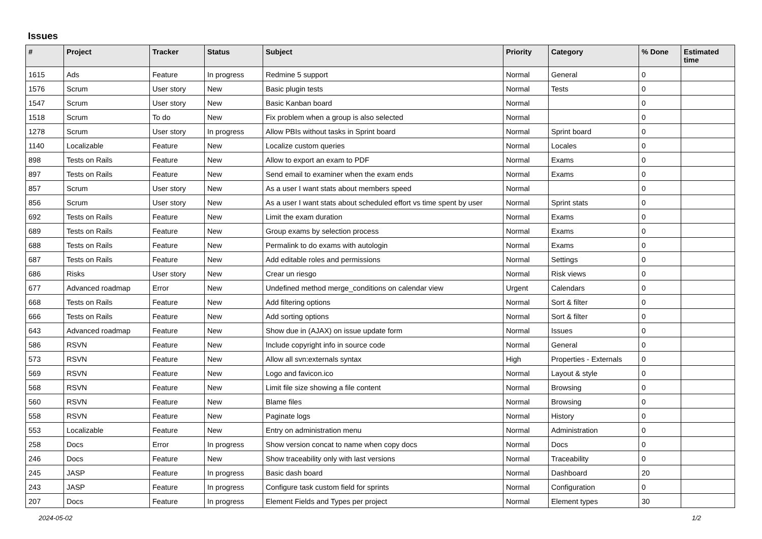Issues
| # | Project | Tracker | Status | Subject | Priority | Category | % Done | Estimated time |
| --- | --- | --- | --- | --- | --- | --- | --- | --- |
| 1615 | Ads | Feature | In progress | Redmine 5 support | Normal | General | 0 | |
| 1576 | Scrum | User story | New | Basic plugin tests | Normal | Tests | 0 | |
| 1547 | Scrum | User story | New | Basic Kanban board | Normal | | 0 | |
| 1518 | Scrum | To do | New | Fix problem when a group is also selected | Normal | | 0 | |
| 1278 | Scrum | User story | In progress | Allow PBIs without tasks in Sprint board | Normal | Sprint board | 0 | |
| 1140 | Localizable | Feature | New | Localize custom queries | Normal | Locales | 0 | |
| 898 | Tests on Rails | Feature | New | Allow to export an exam to PDF | Normal | Exams | 0 | |
| 897 | Tests on Rails | Feature | New | Send email to examiner when the exam ends | Normal | Exams | 0 | |
| 857 | Scrum | User story | New | As a user I want stats about members speed | Normal | | 0 | |
| 856 | Scrum | User story | New | As a user I want stats about scheduled effort vs time spent by user | Normal | Sprint stats | 0 | |
| 692 | Tests on Rails | Feature | New | Limit the exam duration | Normal | Exams | 0 | |
| 689 | Tests on Rails | Feature | New | Group exams by selection process | Normal | Exams | 0 | |
| 688 | Tests on Rails | Feature | New | Permalink to do exams with autologin | Normal | Exams | 0 | |
| 687 | Tests on Rails | Feature | New | Add editable roles and permissions | Normal | Settings | 0 | |
| 686 | Risks | User story | New | Crear un riesgo | Normal | Risk views | 0 | |
| 677 | Advanced roadmap | Error | New | Undefined method merge_conditions on calendar view | Urgent | Calendars | 0 | |
| 668 | Tests on Rails | Feature | New | Add filtering options | Normal | Sort & filter | 0 | |
| 666 | Tests on Rails | Feature | New | Add sorting options | Normal | Sort & filter | 0 | |
| 643 | Advanced roadmap | Feature | New | Show due in (AJAX) on issue update form | Normal | Issues | 0 | |
| 586 | RSVN | Feature | New | Include copyright info in source code | Normal | General | 0 | |
| 573 | RSVN | Feature | New | Allow all svn:externals syntax | High | Properties - Externals | 0 | |
| 569 | RSVN | Feature | New | Logo and favicon.ico | Normal | Layout & style | 0 | |
| 568 | RSVN | Feature | New | Limit file size showing a file content | Normal | Browsing | 0 | |
| 560 | RSVN | Feature | New | Blame files | Normal | Browsing | 0 | |
| 558 | RSVN | Feature | New | Paginate logs | Normal | History | 0 | |
| 553 | Localizable | Feature | New | Entry on administration menu | Normal | Administration | 0 | |
| 258 | Docs | Error | In progress | Show version concat to name when copy docs | Normal | Docs | 0 | |
| 246 | Docs | Feature | New | Show traceability only with last versions | Normal | Traceability | 0 | |
| 245 | JASP | Feature | In progress | Basic dash board | Normal | Dashboard | 20 | |
| 243 | JASP | Feature | In progress | Configure task custom field for sprints | Normal | Configuration | 0 | |
| 207 | Docs | Feature | In progress | Element Fields and Types per project | Normal | Element types | 30 | |
2024-05-02 1/2